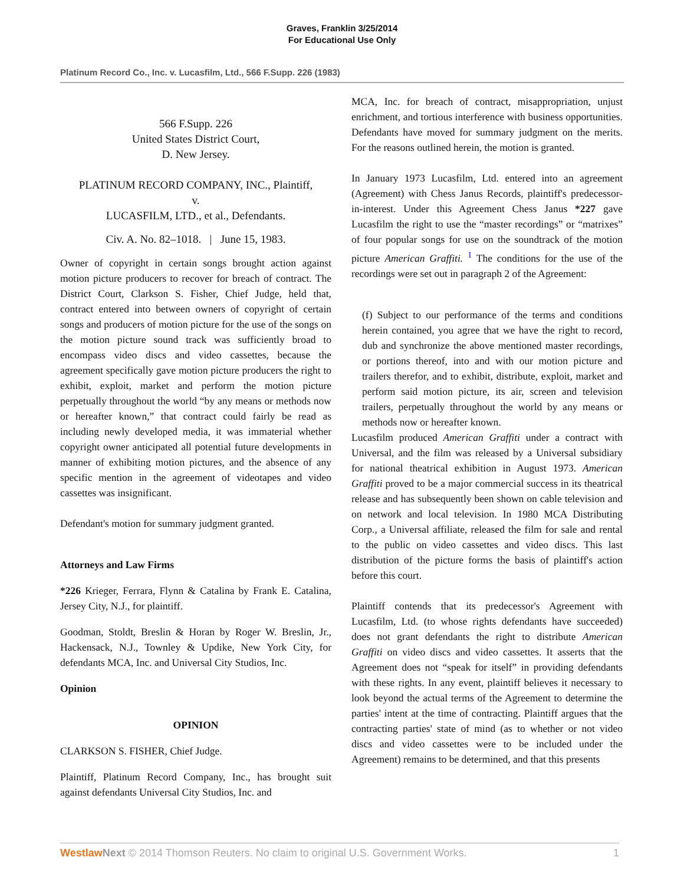Graves, Franklin 3/25/2014
For Educational Use Only
Platinum Record Co., Inc. v. Lucasfilm, Ltd., 566 F.Supp. 226 (1983)
566 F.Supp. 226
United States District Court,
D. New Jersey.
PLATINUM RECORD COMPANY, INC., Plaintiff,
v.
LUCASFILM, LTD., et al., Defendants.
Civ. A. No. 82–1018. | June 15, 1983.
Owner of copyright in certain songs brought action against motion picture producers to recover for breach of contract. The District Court, Clarkson S. Fisher, Chief Judge, held that, contract entered into between owners of copyright of certain songs and producers of motion picture for the use of the songs on the motion picture sound track was sufficiently broad to encompass video discs and video cassettes, because the agreement specifically gave motion picture producers the right to exhibit, exploit, market and perform the motion picture perpetually throughout the world “by any means or methods now or hereafter known,” that contract could fairly be read as including newly developed media, it was immaterial whether copyright owner anticipated all potential future developments in manner of exhibiting motion pictures, and the absence of any specific mention in the agreement of videotapes and video cassettes was insignificant.
Defendant's motion for summary judgment granted.
Attorneys and Law Firms
*226 Krieger, Ferrara, Flynn & Catalina by Frank E. Catalina, Jersey City, N.J., for plaintiff.
Goodman, Stoldt, Breslin & Horan by Roger W. Breslin, Jr., Hackensack, N.J., Townley & Updike, New York City, for defendants MCA, Inc. and Universal City Studios, Inc.
Opinion
OPINION
CLARKSON S. FISHER, Chief Judge.
Plaintiff, Platinum Record Company, Inc., has brought suit against defendants Universal City Studios, Inc. and
MCA, Inc. for breach of contract, misappropriation, unjust enrichment, and tortious interference with business opportunities. Defendants have moved for summary judgment on the merits. For the reasons outlined herein, the motion is granted.
In January 1973 Lucasfilm, Ltd. entered into an agreement (Agreement) with Chess Janus Records, plaintiff's predecessor-in-interest. Under this Agreement Chess Janus *227 gave Lucasfilm the right to use the “master recordings” or “matrixes” of four popular songs for use on the soundtrack of the motion picture American Graffiti. <sup>1</sup> The conditions for the use of the recordings were set out in paragraph 2 of the Agreement:
(f) Subject to our performance of the terms and conditions herein contained, you agree that we have the right to record, dub and synchronize the above mentioned master recordings, or portions thereof, into and with our motion picture and trailers therefor, and to exhibit, distribute, exploit, market and perform said motion picture, its air, screen and television trailers, perpetually throughout the world by any means or methods now or hereafter known.
Lucasfilm produced American Graffiti under a contract with Universal, and the film was released by a Universal subsidiary for national theatrical exhibition in August 1973. American Graffiti proved to be a major commercial success in its theatrical release and has subsequently been shown on cable television and on network and local television. In 1980 MCA Distributing Corp., a Universal affiliate, released the film for sale and rental to the public on video cassettes and video discs. This last distribution of the picture forms the basis of plaintiff's action before this court.
Plaintiff contends that its predecessor's Agreement with Lucasfilm, Ltd. (to whose rights defendants have succeeded) does not grant defendants the right to distribute American Graffiti on video discs and video cassettes. It asserts that the Agreement does not “speak for itself” in providing defendants with these rights. In any event, plaintiff believes it necessary to look beyond the actual terms of the Agreement to determine the parties' intent at the time of contracting. Plaintiff argues that the contracting parties' state of mind (as to whether or not video discs and video cassettes were to be included under the Agreement) remains to be determined, and that this presents
Westlaw Next © 2014 Thomson Reuters. No claim to original U.S. Government Works. 1